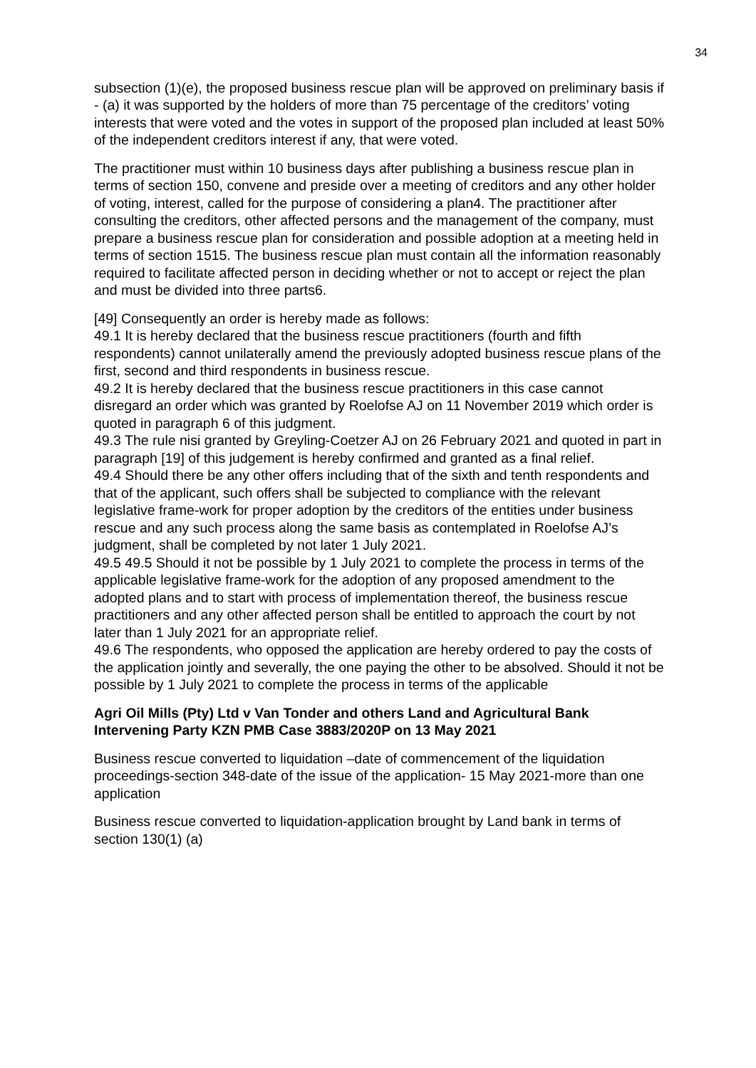34
subsection (1)(e), the proposed business rescue plan will be approved on preliminary basis if - (a) it was supported by the holders of more than 75 percentage of the creditors’ voting interests that were voted and the votes in support of the proposed plan included at least 50% of the independent creditors interest if any, that were voted.
The practitioner must within 10 business days after publishing a business rescue plan in terms of section 150, convene and preside over a meeting of creditors and any other holder of voting, interest, called for the purpose of considering a plan4. The practitioner after consulting the creditors, other affected persons and the management of the company, must prepare a business rescue plan for consideration and possible adoption at a meeting held in terms of section 1515. The business rescue plan must contain all the information reasonably required to facilitate affected person in deciding whether or not to accept or reject the plan and must be divided into three parts6.
[49] Consequently an order is hereby made as follows:
49.1 It is hereby declared that the business rescue practitioners (fourth and fifth respondents) cannot unilaterally amend the previously adopted business rescue plans of the first, second and third respondents in business rescue.
49.2 It is hereby declared that the business rescue practitioners in this case cannot disregard an order which was granted by Roelofse AJ on 11 November 2019 which order is quoted in paragraph 6 of this judgment.
49.3 The rule nisi granted by Greyling-Coetzer AJ on 26 February 2021 and quoted in part in paragraph [19] of this judgement is hereby confirmed and granted as a final relief.
49.4 Should there be any other offers including that of the sixth and tenth respondents and that of the applicant, such offers shall be subjected to compliance with the relevant legislative frame-work for proper adoption by the creditors of the entities under business rescue and any such process along the same basis as contemplated in Roelofse AJ’s judgment, shall be completed by not later 1 July 2021.
49.5 49.5 Should it not be possible by 1 July 2021 to complete the process in terms of the applicable legislative frame-work for the adoption of any proposed amendment to the adopted plans and to start with process of implementation thereof, the business rescue practitioners and any other affected person shall be entitled to approach the court by not later than 1 July 2021 for an appropriate relief.
49.6 The respondents, who opposed the application are hereby ordered to pay the costs of the application jointly and severally, the one paying the other to be absolved. Should it not be possible by 1 July 2021 to complete the process in terms of the applicable
Agri Oil Mills (Pty) Ltd v Van Tonder and others Land and Agricultural Bank Intervening Party KZN PMB Case 3883/2020P on 13 May 2021
Business rescue converted to liquidation –date of commencement of the liquidation proceedings-section 348-date of the issue of the application- 15 May 2021-more than one application
Business rescue converted to liquidation-application brought by Land bank in terms of section 130(1) (a)